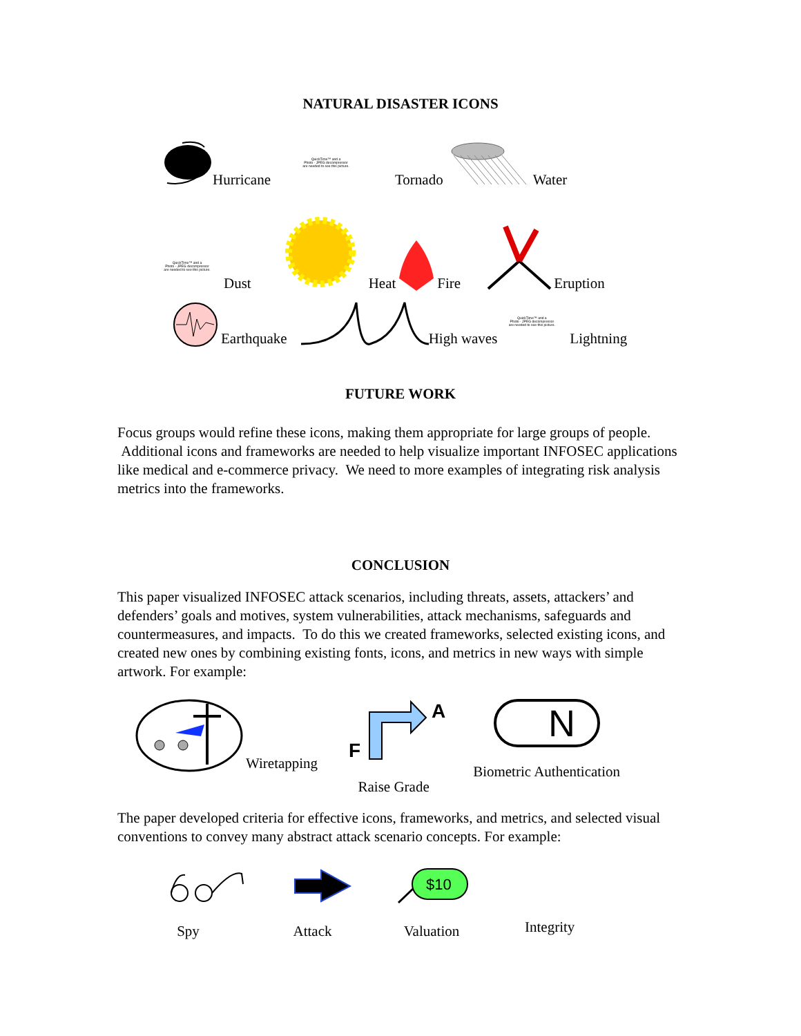NATURAL DISASTER ICONS
Hurricane
QuickTime™ and a
Photo - JPEG decompressor
are needed to see this picture.
Tornado Water
QuickTime™ and a
Photo - JPEG decompressor
are needed to see this picture.
Dust Heat Fire Eruption
Earthquake High waves
QuickTime™ and a
Photo - JPEG decompressor
are needed to see this picture.
Lightning
FUTURE WORK
Focus groups would refine these icons, making them appropriate for large groups of people. Additional icons and frameworks are needed to help visualize important INFOSEC applications like medical and e-commerce privacy. We need to more examples of integrating risk analysis metrics into the frameworks.
CONCLUSION
This paper visualized INFOSEC attack scenarios, including threats, assets, attackers’ and defenders’ goals and motives, system vulnerabilities, attack mechanisms, safeguards and countermeasures, and impacts. To do this we created frameworks, selected existing icons, and created new ones by combining existing fonts, icons, and metrics in new ways with simple artwork. For example:
Wiretapping
F
A
Raise Grade
N
Biometric Authentication
The paper developed criteria for effective icons, frameworks, and metrics, and selected visual conventions to convey many abstract attack scenario concepts. For example:
Spy Attack
$10
Valuation
Integrity